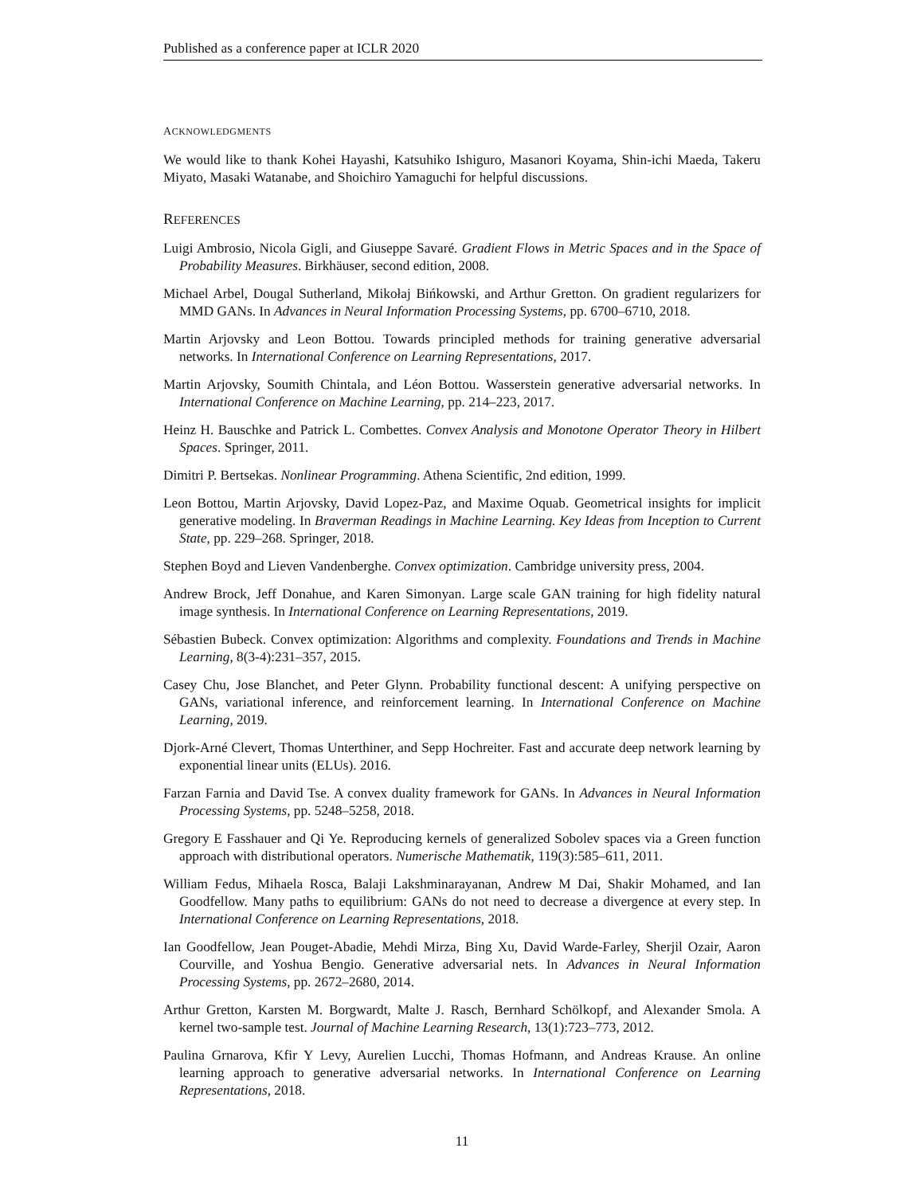Published as a conference paper at ICLR 2020
ACKNOWLEDGMENTS
We would like to thank Kohei Hayashi, Katsuhiko Ishiguro, Masanori Koyama, Shin-ichi Maeda, Takeru Miyato, Masaki Watanabe, and Shoichiro Yamaguchi for helpful discussions.
REFERENCES
Luigi Ambrosio, Nicola Gigli, and Giuseppe Savaré. Gradient Flows in Metric Spaces and in the Space of Probability Measures. Birkhäuser, second edition, 2008.
Michael Arbel, Dougal Sutherland, Mikołaj Bińkowski, and Arthur Gretton. On gradient regularizers for MMD GANs. In Advances in Neural Information Processing Systems, pp. 6700–6710, 2018.
Martin Arjovsky and Leon Bottou. Towards principled methods for training generative adversarial networks. In International Conference on Learning Representations, 2017.
Martin Arjovsky, Soumith Chintala, and Léon Bottou. Wasserstein generative adversarial networks. In International Conference on Machine Learning, pp. 214–223, 2017.
Heinz H. Bauschke and Patrick L. Combettes. Convex Analysis and Monotone Operator Theory in Hilbert Spaces. Springer, 2011.
Dimitri P. Bertsekas. Nonlinear Programming. Athena Scientific, 2nd edition, 1999.
Leon Bottou, Martin Arjovsky, David Lopez-Paz, and Maxime Oquab. Geometrical insights for implicit generative modeling. In Braverman Readings in Machine Learning. Key Ideas from Inception to Current State, pp. 229–268. Springer, 2018.
Stephen Boyd and Lieven Vandenberghe. Convex optimization. Cambridge university press, 2004.
Andrew Brock, Jeff Donahue, and Karen Simonyan. Large scale GAN training for high fidelity natural image synthesis. In International Conference on Learning Representations, 2019.
Sébastien Bubeck. Convex optimization: Algorithms and complexity. Foundations and Trends in Machine Learning, 8(3-4):231–357, 2015.
Casey Chu, Jose Blanchet, and Peter Glynn. Probability functional descent: A unifying perspective on GANs, variational inference, and reinforcement learning. In International Conference on Machine Learning, 2019.
Djork-Arné Clevert, Thomas Unterthiner, and Sepp Hochreiter. Fast and accurate deep network learning by exponential linear units (ELUs). 2016.
Farzan Farnia and David Tse. A convex duality framework for GANs. In Advances in Neural Information Processing Systems, pp. 5248–5258, 2018.
Gregory E Fasshauer and Qi Ye. Reproducing kernels of generalized Sobolev spaces via a Green function approach with distributional operators. Numerische Mathematik, 119(3):585–611, 2011.
William Fedus, Mihaela Rosca, Balaji Lakshminarayanan, Andrew M Dai, Shakir Mohamed, and Ian Goodfellow. Many paths to equilibrium: GANs do not need to decrease a divergence at every step. In International Conference on Learning Representations, 2018.
Ian Goodfellow, Jean Pouget-Abadie, Mehdi Mirza, Bing Xu, David Warde-Farley, Sherjil Ozair, Aaron Courville, and Yoshua Bengio. Generative adversarial nets. In Advances in Neural Information Processing Systems, pp. 2672–2680, 2014.
Arthur Gretton, Karsten M. Borgwardt, Malte J. Rasch, Bernhard Schölkopf, and Alexander Smola. A kernel two-sample test. Journal of Machine Learning Research, 13(1):723–773, 2012.
Paulina Grnarova, Kfir Y Levy, Aurelien Lucchi, Thomas Hofmann, and Andreas Krause. An online learning approach to generative adversarial networks. In International Conference on Learning Representations, 2018.
11